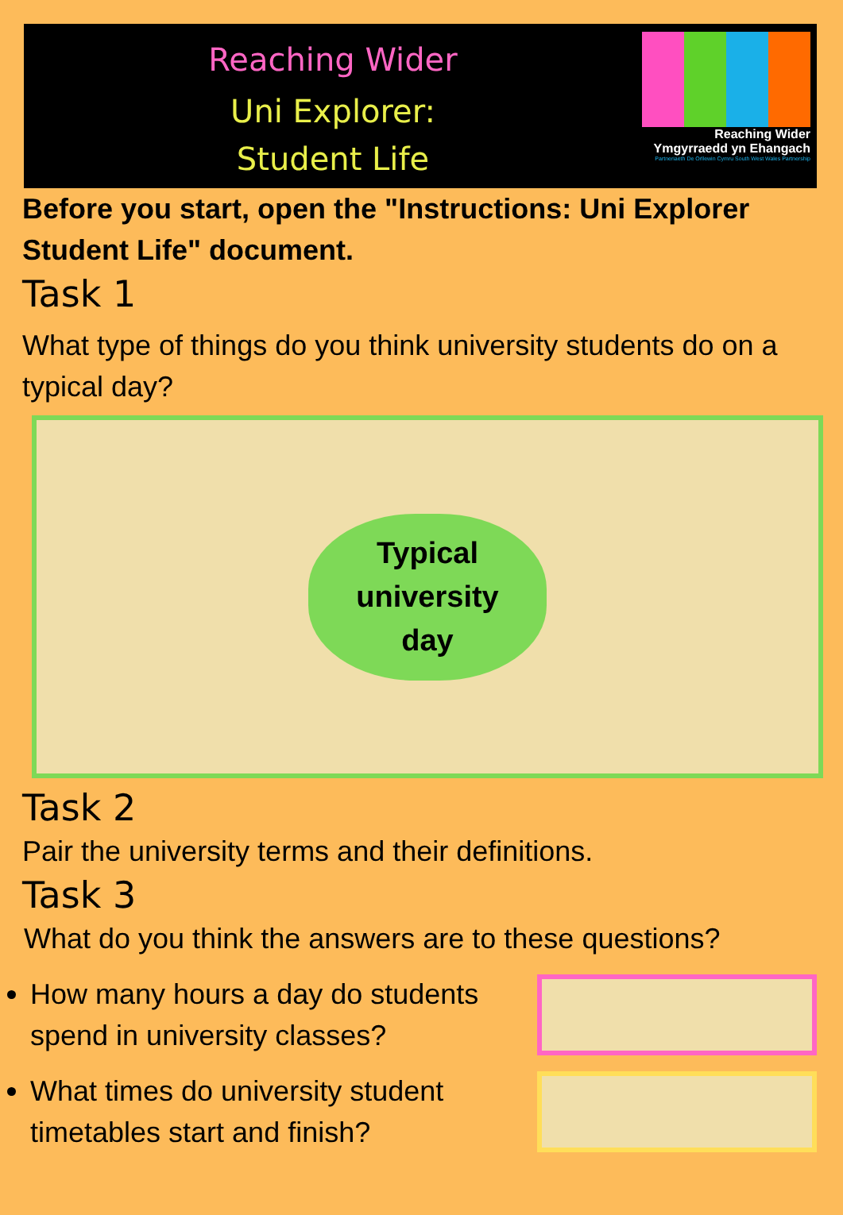Reaching Wider
Uni Explorer:
Student Life
Reaching Wider
Ymgyrraedd yn Ehangach
Partneriaeth De Orllewin Cymru South West Wales Partnership
Before you start, open the "Instructions: Uni Explorer Student Life" document.
Task 1
What type of things do you think university students do on a typical day?
Typical
university
day
Task 2
Pair the university terms and their definitions.
Task 3
What do you think the answers are to these questions?
How many hours a day do students spend in university classes?
What times do university student timetables start and finish?